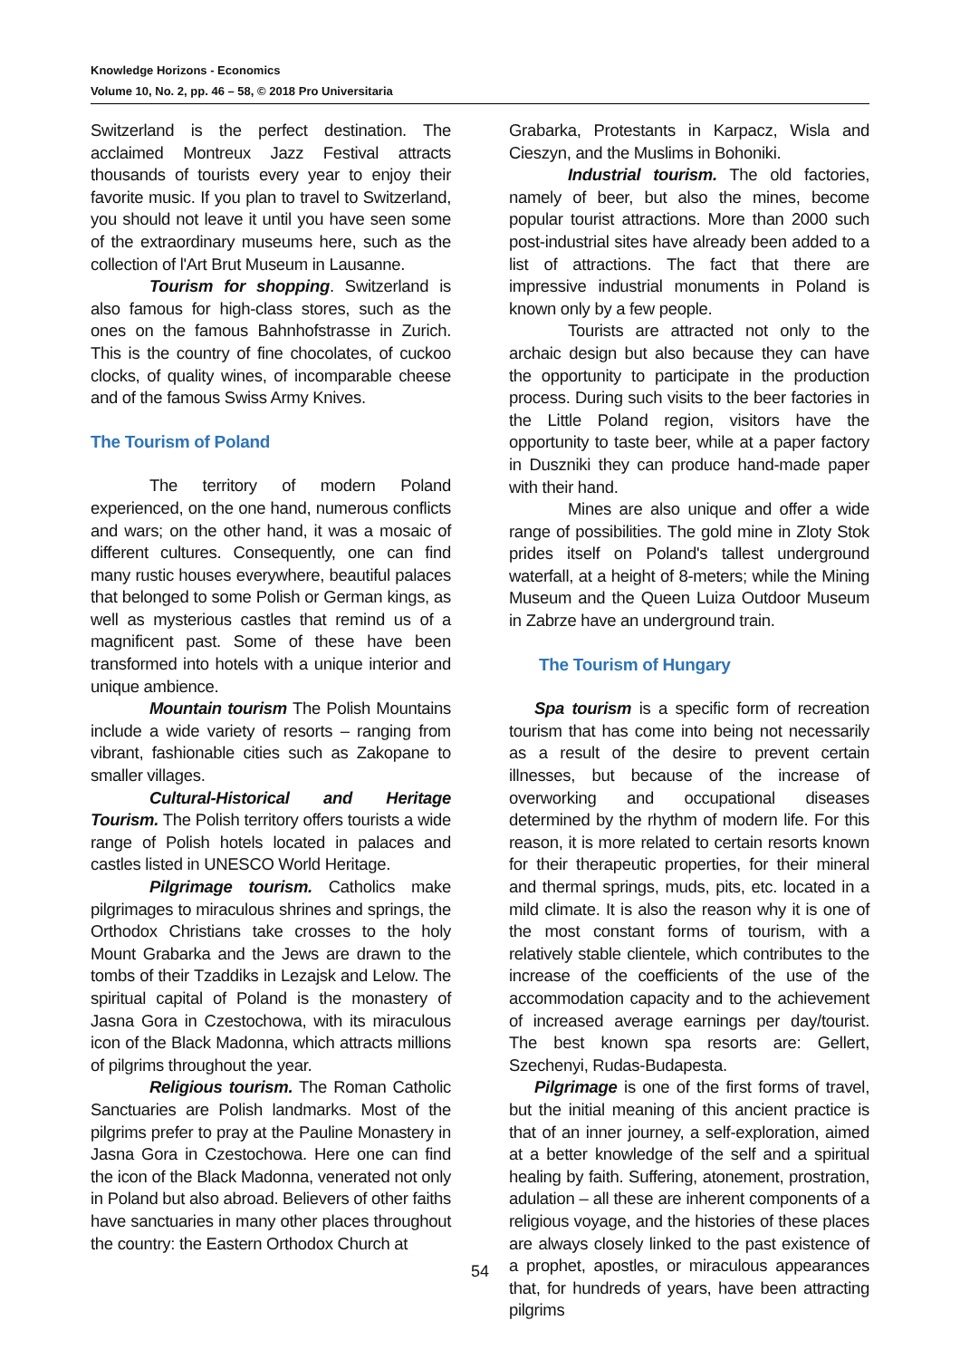Knowledge Horizons - Economics
Volume 10, No. 2, pp. 46 – 58, © 2018 Pro Universitaria
Switzerland is the perfect destination. The acclaimed Montreux Jazz Festival attracts thousands of tourists every year to enjoy their favorite music. If you plan to travel to Switzerland, you should not leave it until you have seen some of the extraordinary museums here, such as the collection of l'Art Brut Museum in Lausanne.
Tourism for shopping. Switzerland is also famous for high-class stores, such as the ones on the famous Bahnhofstrasse in Zurich. This is the country of fine chocolates, of cuckoo clocks, of quality wines, of incomparable cheese and of the famous Swiss Army Knives.
The Tourism of Poland
The territory of modern Poland experienced, on the one hand, numerous conflicts and wars; on the other hand, it was a mosaic of different cultures. Consequently, one can find many rustic houses everywhere, beautiful palaces that belonged to some Polish or German kings, as well as mysterious castles that remind us of a magnificent past. Some of these have been transformed into hotels with a unique interior and unique ambience.
Mountain tourism The Polish Mountains include a wide variety of resorts – ranging from vibrant, fashionable cities such as Zakopane to smaller villages.
Cultural-Historical and Heritage Tourism. The Polish territory offers tourists a wide range of Polish hotels located in palaces and castles listed in UNESCO World Heritage.
Pilgrimage tourism. Catholics make pilgrimages to miraculous shrines and springs, the Orthodox Christians take crosses to the holy Mount Grabarka and the Jews are drawn to the tombs of their Tzaddiks in Lezajsk and Lelow. The spiritual capital of Poland is the monastery of Jasna Gora in Czestochowa, with its miraculous icon of the Black Madonna, which attracts millions of pilgrims throughout the year.
Religious tourism. The Roman Catholic Sanctuaries are Polish landmarks. Most of the pilgrims prefer to pray at the Pauline Monastery in Jasna Gora in Czestochowa. Here one can find the icon of the Black Madonna, venerated not only in Poland but also abroad. Believers of other faiths have sanctuaries in many other places throughout the country: the Eastern Orthodox Church at
Grabarka, Protestants in Karpacz, Wisla and Cieszyn, and the Muslims in Bohoniki.
Industrial tourism. The old factories, namely of beer, but also the mines, become popular tourist attractions. More than 2000 such post-industrial sites have already been added to a list of attractions. The fact that there are impressive industrial monuments in Poland is known only by a few people.
Tourists are attracted not only to the archaic design but also because they can have the opportunity to participate in the production process. During such visits to the beer factories in the Little Poland region, visitors have the opportunity to taste beer, while at a paper factory in Duszniki they can produce hand-made paper with their hand.
Mines are also unique and offer a wide range of possibilities. The gold mine in Zloty Stok prides itself on Poland's tallest underground waterfall, at a height of 8-meters; while the Mining Museum and the Queen Luiza Outdoor Museum in Zabrze have an underground train.
The Tourism of Hungary
Spa tourism is a specific form of recreation tourism that has come into being not necessarily as a result of the desire to prevent certain illnesses, but because of the increase of overworking and occupational diseases determined by the rhythm of modern life. For this reason, it is more related to certain resorts known for their therapeutic properties, for their mineral and thermal springs, muds, pits, etc. located in a mild climate. It is also the reason why it is one of the most constant forms of tourism, with a relatively stable clientele, which contributes to the increase of the coefficients of the use of the accommodation capacity and to the achievement of increased average earnings per day/tourist. The best known spa resorts are: Gellert, Szechenyi, Rudas-Budapesta.
Pilgrimage is one of the first forms of travel, but the initial meaning of this ancient practice is that of an inner journey, a self-exploration, aimed at a better knowledge of the self and a spiritual healing by faith. Suffering, atonement, prostration, adulation – all these are inherent components of a religious voyage, and the histories of these places are always closely linked to the past existence of a prophet, apostles, or miraculous appearances that, for hundreds of years, have been attracting pilgrims
54